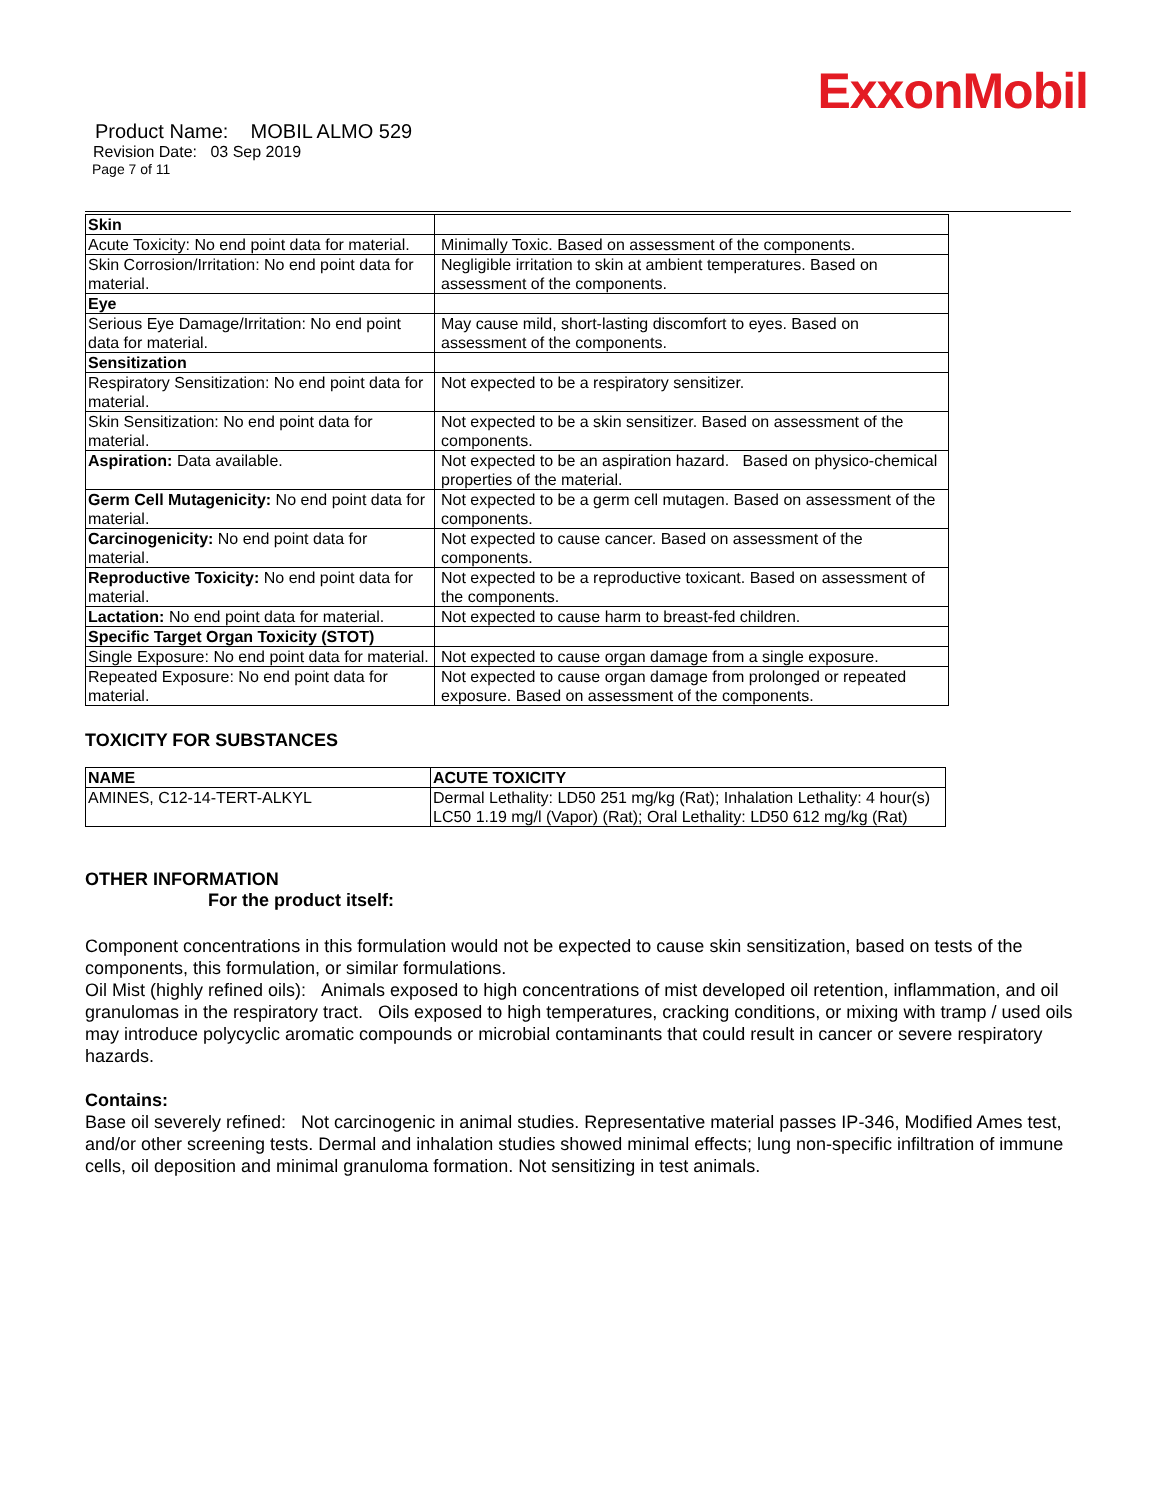ExxonMobil
Product Name: MOBIL ALMO 529
Revision Date: 03 Sep 2019
Page 7 of 11
| Skin | |
| Acute Toxicity: No end point data for material. | Minimally Toxic. Based on assessment of the components. |
| Skin Corrosion/Irritation: No end point data for material. | Negligible irritation to skin at ambient temperatures. Based on assessment of the components. |
| Eye | |
| Serious Eye Damage/Irritation: No end point data for material. | May cause mild, short-lasting discomfort to eyes. Based on assessment of the components. |
| Sensitization | |
| Respiratory Sensitization: No end point data for material. | Not expected to be a respiratory sensitizer. |
| Skin Sensitization: No end point data for material. | Not expected to be a skin sensitizer. Based on assessment of the components. |
| Aspiration: Data available. | Not expected to be an aspiration hazard. Based on physico-chemical properties of the material. |
| Germ Cell Mutagenicity: No end point data for material. | Not expected to be a germ cell mutagen. Based on assessment of the components. |
| Carcinogenicity: No end point data for material. | Not expected to cause cancer. Based on assessment of the components. |
| Reproductive Toxicity: No end point data for material. | Not expected to be a reproductive toxicant. Based on assessment of the components. |
| Lactation: No end point data for material. | Not expected to cause harm to breast-fed children. |
| Specific Target Organ Toxicity (STOT) | |
| Single Exposure: No end point data for material. | Not expected to cause organ damage from a single exposure. |
| Repeated Exposure: No end point data for material. | Not expected to cause organ damage from prolonged or repeated exposure. Based on assessment of the components. |
TOXICITY FOR SUBSTANCES
| NAME | ACUTE TOXICITY |
| --- | --- |
| AMINES, C12-14-TERT-ALKYL | Dermal Lethality: LD50 251 mg/kg (Rat); Inhalation Lethality: 4 hour(s) LC50 1.19 mg/l (Vapor) (Rat); Oral Lethality: LD50 612 mg/kg (Rat) |
OTHER INFORMATION
For the product itself:
Component concentrations in this formulation would not be expected to cause skin sensitization, based on tests of the components, this formulation, or similar formulations.
Oil Mist (highly refined oils): Animals exposed to high concentrations of mist developed oil retention, inflammation, and oil granulomas in the respiratory tract. Oils exposed to high temperatures, cracking conditions, or mixing with tramp / used oils may introduce polycyclic aromatic compounds or microbial contaminants that could result in cancer or severe respiratory hazards.
Contains:
Base oil severely refined: Not carcinogenic in animal studies. Representative material passes IP-346, Modified Ames test, and/or other screening tests. Dermal and inhalation studies showed minimal effects; lung non-specific infiltration of immune cells, oil deposition and minimal granuloma formation. Not sensitizing in test animals.